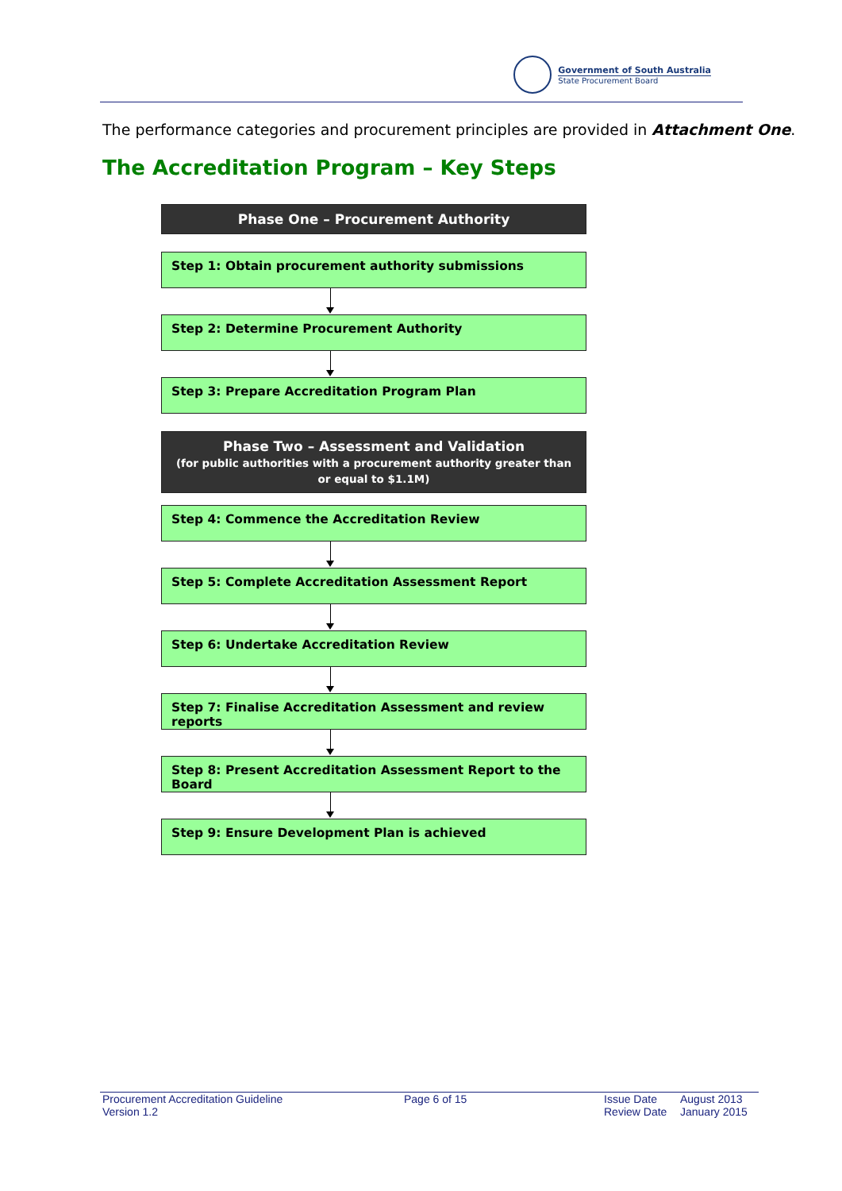Government of South Australia
State Procurement Board
The performance categories and procurement principles are provided in Attachment One.
The Accreditation Program – Key Steps
Phase One – Procurement Authority
Step 1: Obtain procurement authority submissions
Step 2: Determine Procurement Authority
Step 3: Prepare Accreditation Program Plan
Phase Two – Assessment and Validation
(for public authorities with a procurement authority greater than or equal to $1.1M)
Step 4: Commence the Accreditation Review
Step 5: Complete Accreditation Assessment Report
Step 6: Undertake Accreditation Review
Step 7: Finalise Accreditation Assessment and review reports
Step 8: Present Accreditation Assessment Report to the Board
Step 9: Ensure Development Plan is achieved
Procurement Accreditation Guideline
Version 1.2
Page 6 of 15 Issue Date
Review Date
August 2013
January 2015